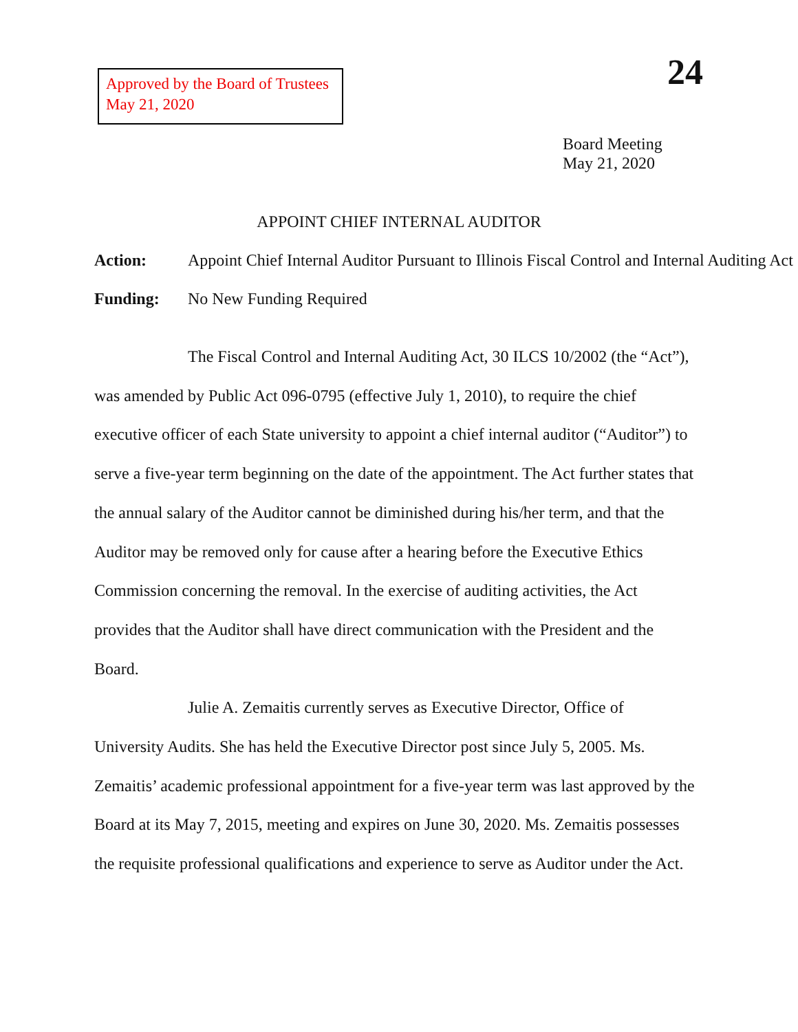Approved by the Board of Trustees
May 21, 2020
24
Board Meeting
May 21, 2020
APPOINT CHIEF INTERNAL AUDITOR
Action: Appoint Chief Internal Auditor Pursuant to Illinois Fiscal Control and Internal Auditing Act
Funding: No New Funding Required
The Fiscal Control and Internal Auditing Act, 30 ILCS 10/2002 (the “Act”), was amended by Public Act 096-0795 (effective July 1, 2010), to require the chief executive officer of each State university to appoint a chief internal auditor (“Auditor”) to serve a five-year term beginning on the date of the appointment. The Act further states that the annual salary of the Auditor cannot be diminished during his/her term, and that the Auditor may be removed only for cause after a hearing before the Executive Ethics Commission concerning the removal. In the exercise of auditing activities, the Act provides that the Auditor shall have direct communication with the President and the Board.
Julie A. Zemaitis currently serves as Executive Director, Office of University Audits. She has held the Executive Director post since July 5, 2005. Ms. Zemaitis’ academic professional appointment for a five-year term was last approved by the Board at its May 7, 2015, meeting and expires on June 30, 2020. Ms. Zemaitis possesses the requisite professional qualifications and experience to serve as Auditor under the Act.